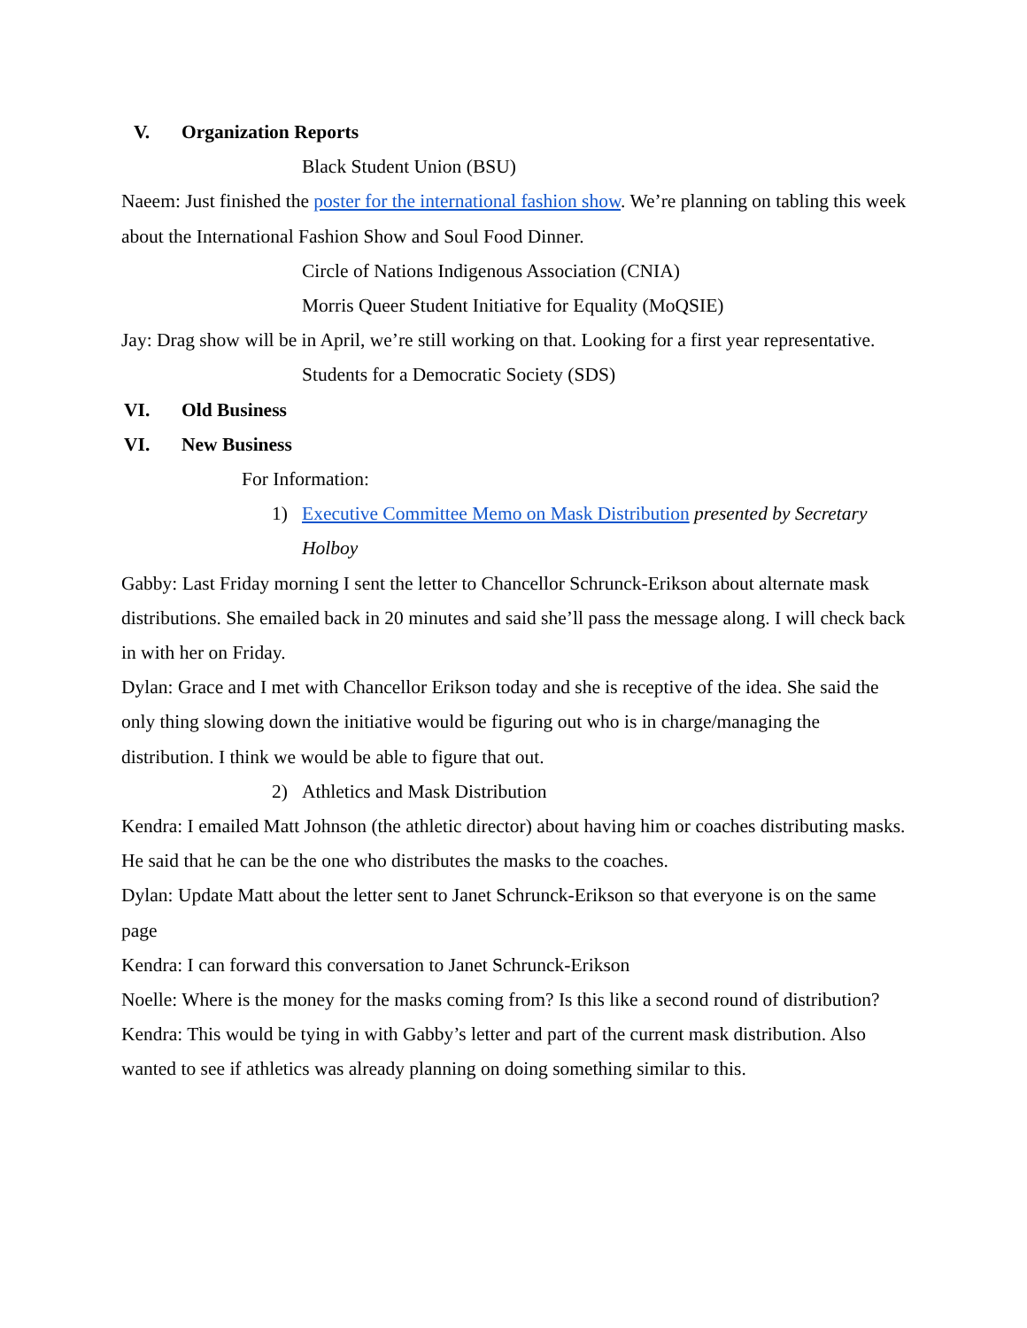V. Organization Reports
Black Student Union (BSU)
Naeem: Just finished the poster for the international fashion show. We’re planning on tabling this week about the International Fashion Show and Soul Food Dinner.
Circle of Nations Indigenous Association (CNIA)
Morris Queer Student Initiative for Equality (MoQSIE)
Jay: Drag show will be in April, we’re still working on that. Looking for a first year representative.
Students for a Democratic Society (SDS)
VI. Old Business
VI. New Business
For Information:
1) Executive Committee Memo on Mask Distribution presented by Secretary Holboy
Gabby: Last Friday morning I sent the letter to Chancellor Schrunck-Erikson about alternate mask distributions. She emailed back in 20 minutes and said she’ll pass the message along. I will check back in with her on Friday.
Dylan: Grace and I met with Chancellor Erikson today and she is receptive of the idea. She said the only thing slowing down the initiative would be figuring out who is in charge/managing the distribution. I think we would be able to figure that out.
2) Athletics and Mask Distribution
Kendra: I emailed Matt Johnson (the athletic director) about having him or coaches distributing masks. He said that he can be the one who distributes the masks to the coaches.
Dylan: Update Matt about the letter sent to Janet Schrunck-Erikson so that everyone is on the same page
Kendra: I can forward this conversation to Janet Schrunck-Erikson
Noelle: Where is the money for the masks coming from? Is this like a second round of distribution?
Kendra: This would be tying in with Gabby’s letter and part of the current mask distribution. Also wanted to see if athletics was already planning on doing something similar to this.